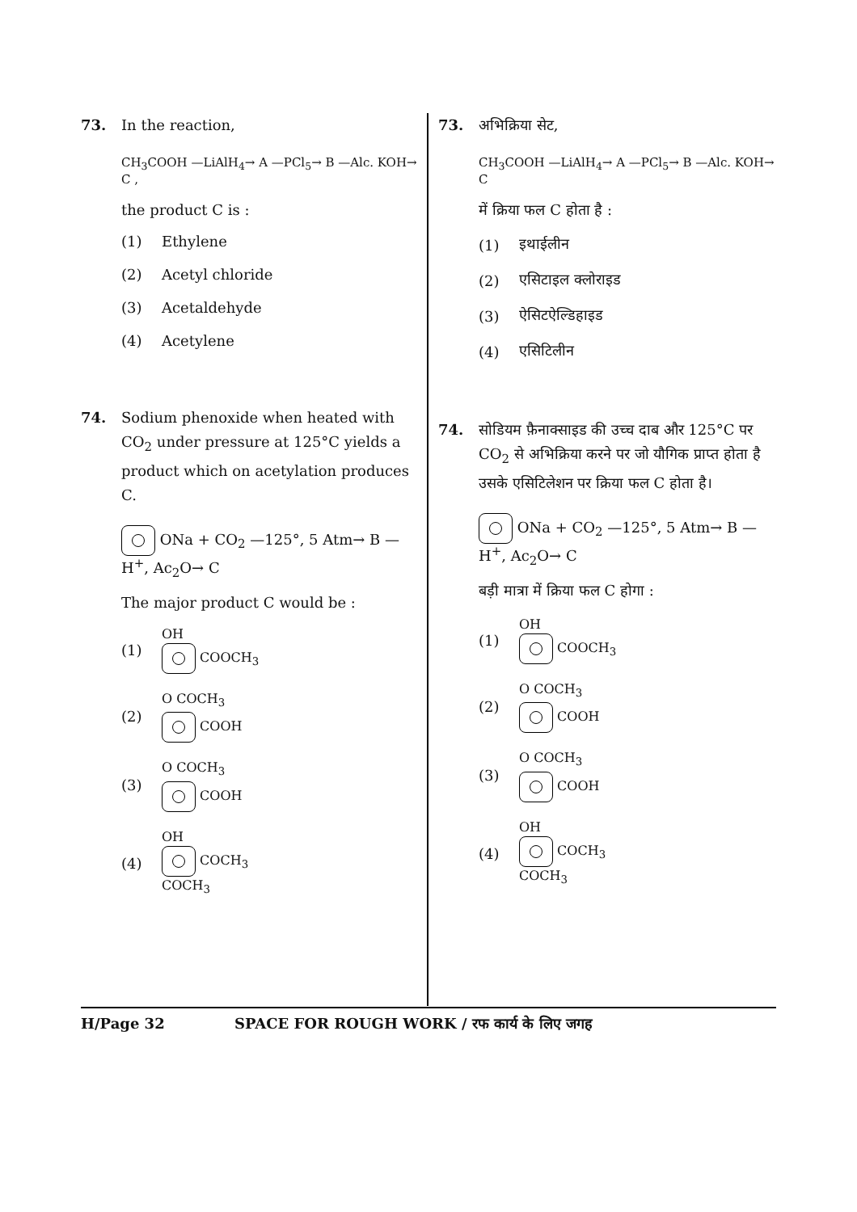73. In the reaction,
CH<sub>3</sub>COOH —LiAlH<sub>4</sub>→ A —PCl<sub>5</sub>→ B —Alc. KOH→ C ,
the product C is :
(1) Ethylene
(2) Acetyl chloride
(3) Acetaldehyde
(4) Acetylene
74. Sodium phenoxide when heated with CO<sub>2</sub> under pressure at 125°C yields a product which on acetylation produces C.
ONa + CO<sub>2</sub> —125°, 5 Atm→ B —H<sup>+</sup>, Ac<sub>2</sub>O→ C
The major product C would be :
(1)
OH
COOCH<sub>3</sub>
(2)
O COCH<sub>3</sub>
COOH
(3)
O COCH<sub>3</sub>
COOH
(4)
OH
COCH<sub>3</sub>
COCH<sub>3</sub>
73. अभिक्रिया सेट,
CH<sub>3</sub>COOH —LiAlH<sub>4</sub>→ A —PCl<sub>5</sub>→ B —Alc. KOH→ C
में क्रिया फल C होता है :
(1) इथाईलीन
(2) एसिटाइल क्लोराइड
(3) ऐसिटऐल्डिहाइड
(4) एसिटिलीन
74. सोडियम फ़ैनाक्साइड की उच्च दाब और 125°C पर CO<sub>2</sub> से अभिक्रिया करने पर जो यौगिक प्राप्त होता है उसके एसिटिलेशन पर क्रिया फल C होता है।
ONa + CO<sub>2</sub> —125°, 5 Atm→ B —H<sup>+</sup>, Ac<sub>2</sub>O→ C
बड़ी मात्रा में क्रिया फल C होगा :
(1)
OH
COOCH<sub>3</sub>
(2)
O COCH<sub>3</sub>
COOH
(3)
O COCH<sub>3</sub>
COOH
(4)
OH
COCH<sub>3</sub>
COCH<sub>3</sub>
H/Page 32 SPACE FOR ROUGH WORK / रफ कार्य के लिए जगह